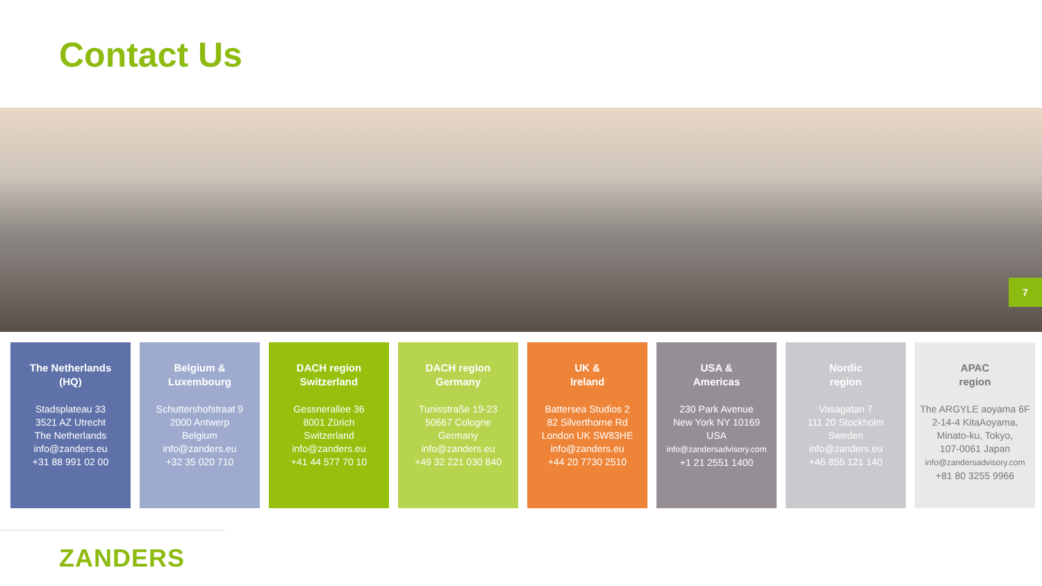Contact Us
7
The Netherlands
(HQ)
Stadsplateau 33
3521 AZ Utrecht
The Netherlands
info@zanders.eu
+31 88 991 02 00
Belgium &
Luxembourg
Schuttershofstraat 9
2000 Antwerp
Belgium
info@zanders.eu
+32 35 020 710
DACH region
Switzerland
Gessnerallee 36
8001 Zürich
Switzerland
info@zanders.eu
+41 44 577 70 10
DACH region
Germany
Tunisstraße 19-23
50667 Cologne
Germany
info@zanders.eu
+49 32 221 030 840
UK &
Ireland
Battersea Studios 2
82 Silverthorne Rd
London UK SW83HE
info@zanders.eu
+44 20 7730 2510
USA &
Americas
230 Park Avenue
New York NY 10169
USA
info@zandersadvisory.com
+1 21 2551 1400
Nordic
region
Vasagatan 7
111 20 Stockholm
Sweden
info@zanders.eu
+46 855 121 140
APAC
region
The ARGYLE aoyama 6F
2-14-4 KitaAoyama,
Minato-ku, Tokyo,
107-0061 Japan
info@zandersadvisory.com
+81 80 3255 9966
ZANDERS